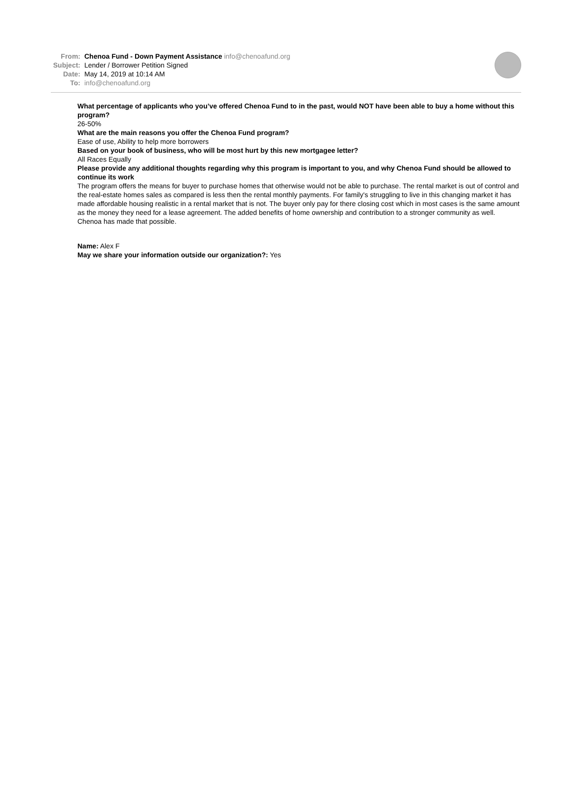From: Chenoa Fund - Down Payment Assistance info@chenoafund.org
Subject: Lender / Borrower Petition Signed
Date: May 14, 2019 at 10:14 AM
To: info@chenoafund.org
What percentage of applicants who you’ve offered Chenoa Fund to in the past, would NOT have been able to buy a home without this program?
26-50%
What are the main reasons you offer the Chenoa Fund program?
Ease of use, Ability to help more borrowers
Based on your book of business, who will be most hurt by this new mortgagee letter?
All Races Equally
Please provide any additional thoughts regarding why this program is important to you, and why Chenoa Fund should be allowed to continue its work
The program offers the means for buyer to purchase homes that otherwise would not be able to purchase. The rental market is out of control and the real-estate homes sales as compared is less then the rental monthly payments. For family's struggling to live in this changing market it has made affordable housing realistic in a rental market that is not. The buyer only pay for there closing cost which in most cases is the same amount as the money they need for a lease agreement. The added benefits of home ownership and contribution to a stronger community as well. Chenoa has made that possible.
Name: Alex F
May we share your information outside our organization?: Yes